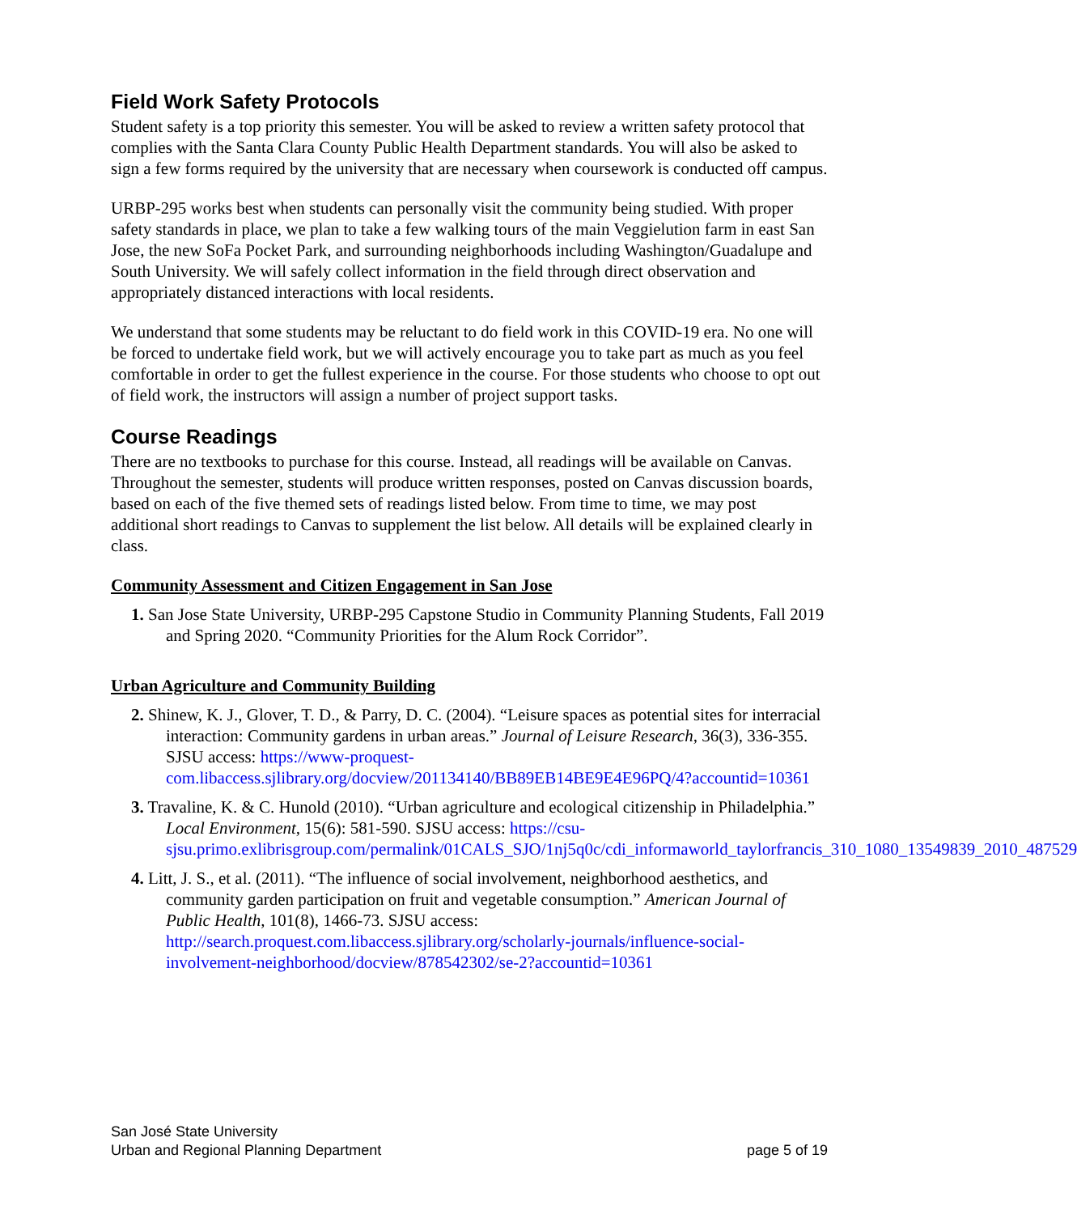Field Work Safety Protocols
Student safety is a top priority this semester. You will be asked to review a written safety protocol that complies with the Santa Clara County Public Health Department standards. You will also be asked to sign a few forms required by the university that are necessary when coursework is conducted off campus.
URBP-295 works best when students can personally visit the community being studied. With proper safety standards in place, we plan to take a few walking tours of the main Veggielution farm in east San Jose, the new SoFa Pocket Park, and surrounding neighborhoods including Washington/Guadalupe and South University. We will safely collect information in the field through direct observation and appropriately distanced interactions with local residents.
We understand that some students may be reluctant to do field work in this COVID-19 era. No one will be forced to undertake field work, but we will actively encourage you to take part as much as you feel comfortable in order to get the fullest experience in the course. For those students who choose to opt out of field work, the instructors will assign a number of project support tasks.
Course Readings
There are no textbooks to purchase for this course. Instead, all readings will be available on Canvas. Throughout the semester, students will produce written responses, posted on Canvas discussion boards, based on each of the five themed sets of readings listed below. From time to time, we may post additional short readings to Canvas to supplement the list below. All details will be explained clearly in class.
Community Assessment and Citizen Engagement in San Jose
1. San Jose State University, URBP-295 Capstone Studio in Community Planning Students, Fall 2019 and Spring 2020. “Community Priorities for the Alum Rock Corridor”.
Urban Agriculture and Community Building
2. Shinew, K. J., Glover, T. D., & Parry, D. C. (2004). “Leisure spaces as potential sites for interracial interaction: Community gardens in urban areas.” Journal of Leisure Research, 36(3), 336-355. SJSU access: https://www-proquest-com.libaccess.sjlibrary.org/docview/201134140/BB89EB14BE9E4E96PQ/4?accountid=10361
3. Travaline, K. & C. Hunold (2010). “Urban agriculture and ecological citizenship in Philadelphia.” Local Environment, 15(6): 581-590. SJSU access: https://csu-sjsu.primo.exlibrisgroup.com/permalink/01CALS_SJO/1nj5q0c/cdi_informaworld_taylorfrancis_310_1080_13549839_2010_487529
4. Litt, J. S., et al. (2011). “The influence of social involvement, neighborhood aesthetics, and community garden participation on fruit and vegetable consumption.” American Journal of Public Health, 101(8), 1466-73. SJSU access: http://search.proquest.com.libaccess.sjlibrary.org/scholarly-journals/influence-social-involvement-neighborhood/docview/878542302/se-2?accountid=10361
San José State University
Urban and Regional Planning Department
page 5 of 19